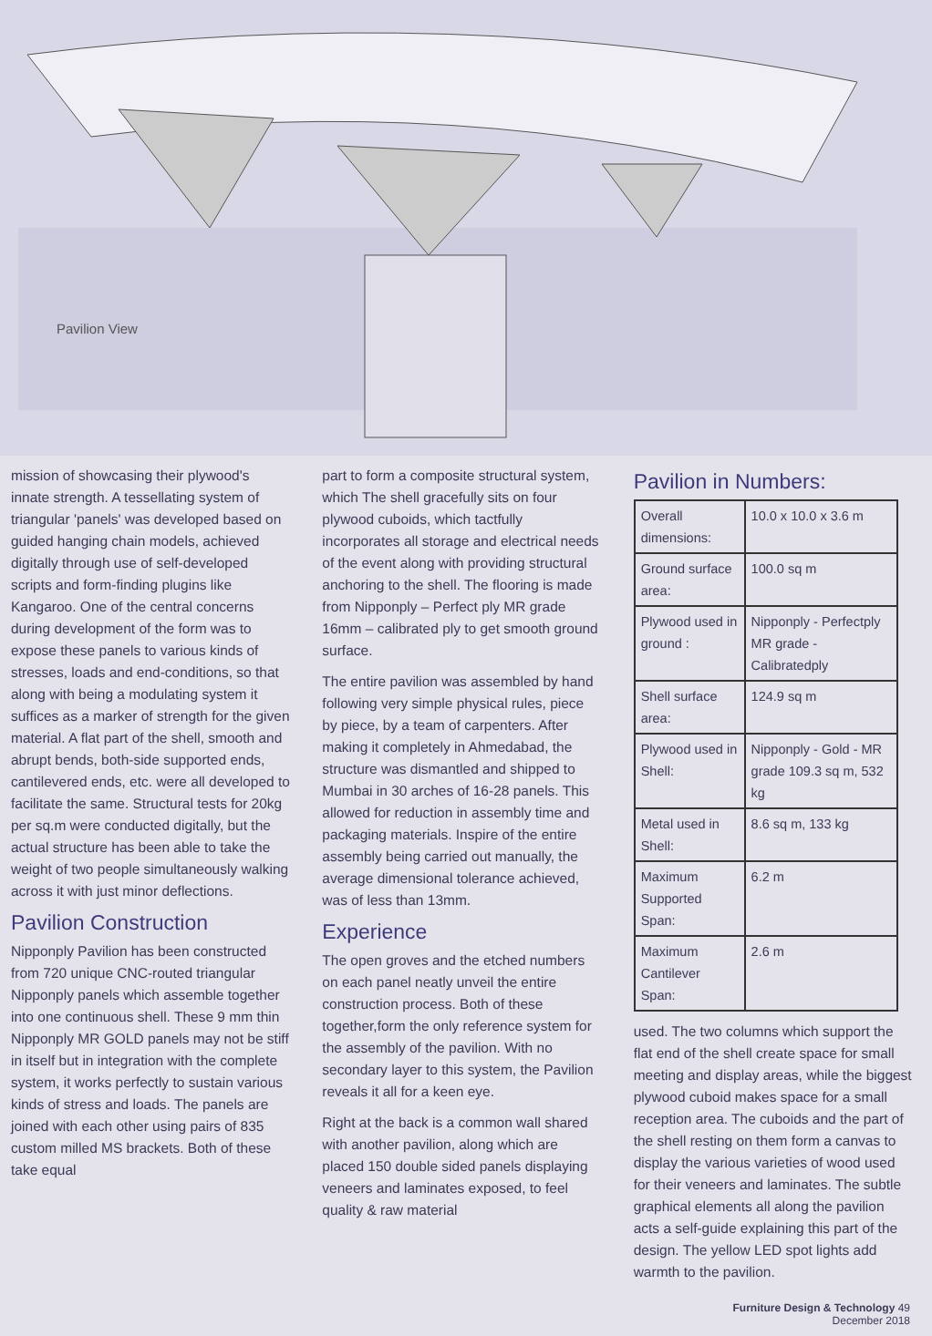Pavilion View
mission of showcasing their plywood's innate strength. A tessellating system of triangular 'panels' was developed based on guided hanging chain models, achieved digitally through use of self-developed scripts and form-finding plugins like Kangaroo. One of the central concerns during development of the form was to expose these panels to various kinds of stresses, loads and end-conditions, so that along with being a modulating system it suffices as a marker of strength for the given material. A flat part of the shell, smooth and abrupt bends, both-side supported ends, cantilevered ends, etc. were all developed to facilitate the same. Structural tests for 20kg per sq.m were conducted digitally, but the actual structure has been able to take the weight of two people simultaneously walking across it with just minor deflections.
Pavilion Construction
Nipponply Pavilion has been constructed from 720 unique CNC-routed triangular Nipponply panels which assemble together into one continuous shell. These 9 mm thin Nipponply MR GOLD panels may not be stiff in itself but in integration with the complete system, it works perfectly to sustain various kinds of stress and loads. The panels are joined with each other using pairs of 835 custom milled MS brackets. Both of these take equal
part to form a composite structural system, which The shell gracefully sits on four plywood cuboids, which tactfully incorporates all storage and electrical needs of the event along with providing structural anchoring to the shell. The flooring is made from Nipponply – Perfect ply MR grade 16mm – calibrated ply to get smooth ground surface.
The entire pavilion was assembled by hand following very simple physical rules, piece by piece, by a team of carpenters. After making it completely in Ahmedabad, the structure was dismantled and shipped to Mumbai in 30 arches of 16-28 panels. This allowed for reduction in assembly time and packaging materials. Inspire of the entire assembly being carried out manually, the average dimensional tolerance achieved, was of less than 13mm.
Experience
The open groves and the etched numbers on each panel neatly unveil the entire construction process. Both of these together,form the only reference system for the assembly of the pavilion. With no secondary layer to this system, the Pavilion reveals it all for a keen eye.
Right at the back is a common wall shared with another pavilion, along which are placed 150 double sided panels displaying veneers and laminates exposed, to feel quality & raw material
Pavilion in Numbers:
| Overall dimensions: | 10.0 x 10.0 x 3.6 m |
| Ground surface area: | 100.0 sq m |
| Plywood used in ground : | Nipponply - Perfectply MR grade - Calibratedply |
| Shell surface area: | 124.9 sq m |
| Plywood used in Shell: | Nipponply - Gold - MR grade 109.3 sq m, 532 kg |
| Metal used in Shell: | 8.6 sq m, 133 kg |
| Maximum Supported Span: | 6.2 m |
| Maximum Cantilever Span: | 2.6 m |
used. The two columns which support the flat end of the shell create space for small meeting and display areas, while the biggest plywood cuboid makes space for a small reception area. The cuboids and the part of the shell resting on them form a canvas to display the various varieties of wood used for their veneers and laminates. The subtle graphical elements all along the pavilion acts a self-guide explaining this part of the design. The yellow LED spot lights add warmth to the pavilion.
Furniture Design & Technology 49
December 2018